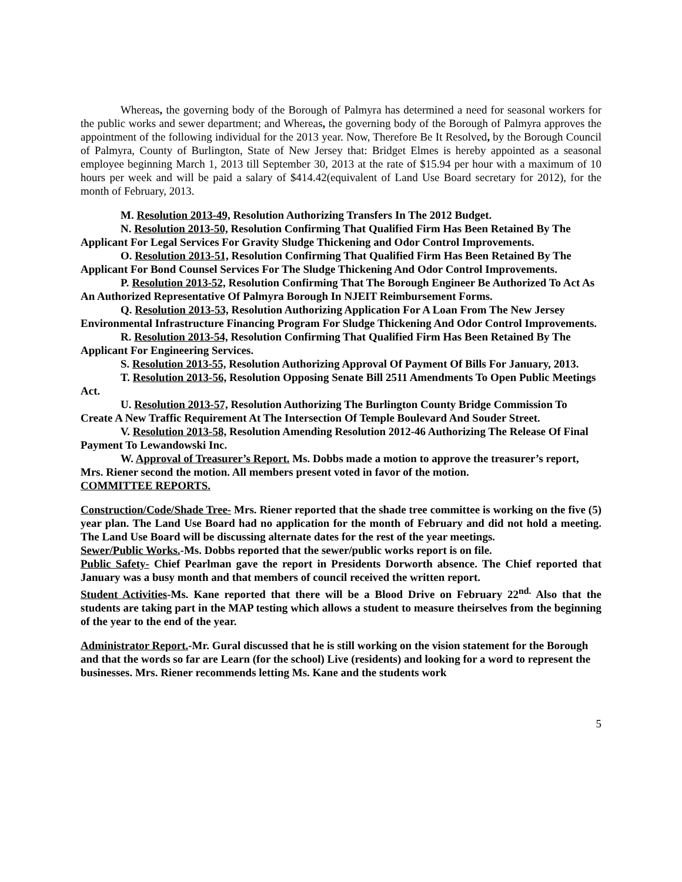Whereas, the governing body of the Borough of Palmyra has determined a need for seasonal workers for the public works and sewer department; and Whereas, the governing body of the Borough of Palmyra approves the appointment of the following individual for the 2013 year. Now, Therefore Be It Resolved, by the Borough Council of Palmyra, County of Burlington, State of New Jersey that: Bridget Elmes is hereby appointed as a seasonal employee beginning March 1, 2013 till September 30, 2013 at the rate of $15.94 per hour with a maximum of 10 hours per week and will be paid a salary of $414.42(equivalent of Land Use Board secretary for 2012), for the month of February, 2013.
M. Resolution 2013-49, Resolution Authorizing Transfers In The 2012 Budget.
N. Resolution 2013-50, Resolution Confirming That Qualified Firm Has Been Retained By The Applicant For Legal Services For Gravity Sludge Thickening and Odor Control Improvements.
O. Resolution 2013-51, Resolution Confirming That Qualified Firm Has Been Retained By The Applicant For Bond Counsel Services For The Sludge Thickening And Odor Control Improvements.
P. Resolution 2013-52, Resolution Confirming That The Borough Engineer Be Authorized To Act As An Authorized Representative Of Palmyra Borough In NJEIT Reimbursement Forms.
Q. Resolution 2013-53, Resolution Authorizing Application For A Loan From The New Jersey Environmental Infrastructure Financing Program For Sludge Thickening And Odor Control Improvements.
R. Resolution 2013-54, Resolution Confirming That Qualified Firm Has Been Retained By The Applicant For Engineering Services.
S. Resolution 2013-55, Resolution Authorizing Approval Of Payment Of Bills For January, 2013.
T. Resolution 2013-56, Resolution Opposing Senate Bill 2511 Amendments To Open Public Meetings Act.
U. Resolution 2013-57, Resolution Authorizing The Burlington County Bridge Commission To Create A New Traffic Requirement At The Intersection Of Temple Boulevard And Souder Street.
V. Resolution 2013-58, Resolution Amending Resolution 2012-46 Authorizing The Release Of Final Payment To Lewandowski Inc.
W. Approval of Treasurer’s Report. Ms. Dobbs made a motion to approve the treasurer’s report, Mrs. Riener second the motion. All members present voted in favor of the motion.
COMMITTEE REPORTS.
Construction/Code/Shade Tree- Mrs. Riener reported that the shade tree committee is working on the five (5) year plan. The Land Use Board had no application for the month of February and did not hold a meeting. The Land Use Board will be discussing alternate dates for the rest of the year meetings.
Sewer/Public Works.-Ms. Dobbs reported that the sewer/public works report is on file.
Public Safety- Chief Pearlman gave the report in Presidents Dorworth absence. The Chief reported that January was a busy month and that members of council received the written report.
Student Activities-Ms. Kane reported that there will be a Blood Drive on February 22<sup>nd.</sup> Also that the students are taking part in the MAP testing which allows a student to measure theirselves from the beginning of the year to the end of the year.
Administrator Report.-Mr. Gural discussed that he is still working on the vision statement for the Borough and that the words so far are Learn (for the school) Live (residents) and looking for a word to represent the businesses. Mrs. Riener recommends letting Ms. Kane and the students work
5